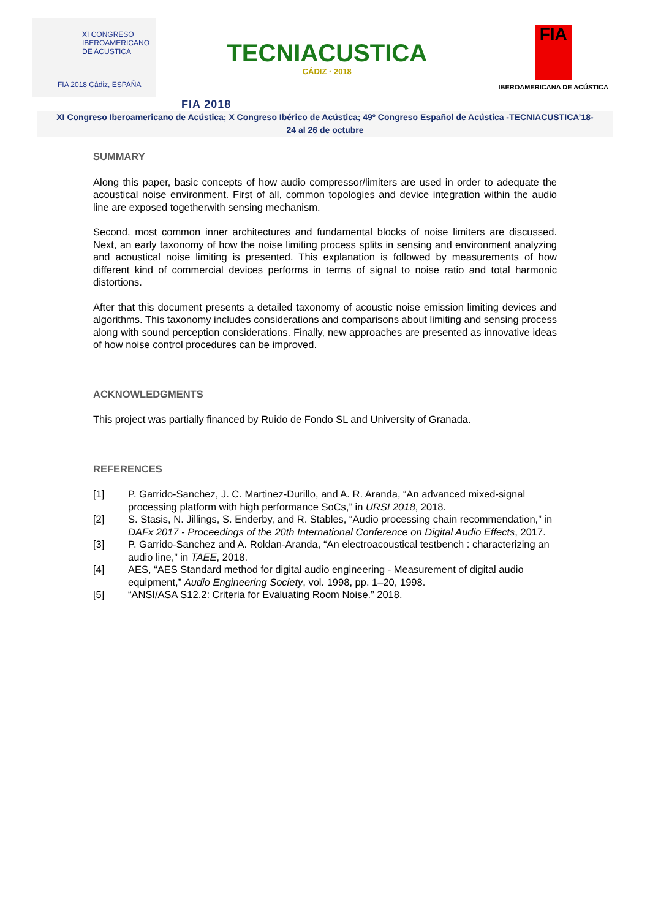XI CONGRESO
IBEROAMERICANO
DE ACUSTICA
FIA 2018 Cádiz, ESPAÑA
TECNIACUSTICA
CÁDIZ · 2018
FIA
IBEROAMERICANA DE ACÚSTICA
FIA 2018
XI Congreso Iberoamericano de Acústica; X Congreso Ibérico de Acústica; 49º Congreso Español de Acústica -TECNIACUSTICA’18-
24 al 26 de octubre
SUMMARY
Along this paper, basic concepts of how audio compressor/limiters are used in order to adequate the acoustical noise environment. First of all, common topologies and device integration within the audio line are exposed togetherwith sensing mechanism.
Second, most common inner architectures and fundamental blocks of noise limiters are discussed. Next, an early taxonomy of how the noise limiting process splits in sensing and environment analyzing and acoustical noise limiting is presented. This explanation is followed by measurements of how different kind of commercial devices performs in terms of signal to noise ratio and total harmonic distortions.
After that this document presents a detailed taxonomy of acoustic noise emission limiting devices and algorithms. This taxonomy includes considerations and comparisons about limiting and sensing process along with sound perception considerations. Finally, new approaches are presented as innovative ideas of how noise control procedures can be improved.
ACKNOWLEDGMENTS
This project was partially financed by Ruido de Fondo SL and University of Granada.
REFERENCES
[1] P. Garrido-Sanchez, J. C. Martinez-Durillo, and A. R. Aranda, “An advanced mixed-signal processing platform with high performance SoCs,” in URSI 2018, 2018.
[2] S. Stasis, N. Jillings, S. Enderby, and R. Stables, “Audio processing chain recommendation,” in DAFx 2017 - Proceedings of the 20th International Conference on Digital Audio Effects, 2017.
[3] P. Garrido-Sanchez and A. Roldan-Aranda, “An electroacoustical testbench : characterizing an audio line,” in TAEE, 2018.
[4] AES, “AES Standard method for digital audio engineering - Measurement of digital audio equipment,” Audio Engineering Society, vol. 1998, pp. 1–20, 1998.
[5] “ANSI/ASA S12.2: Criteria for Evaluating Room Noise.” 2018.